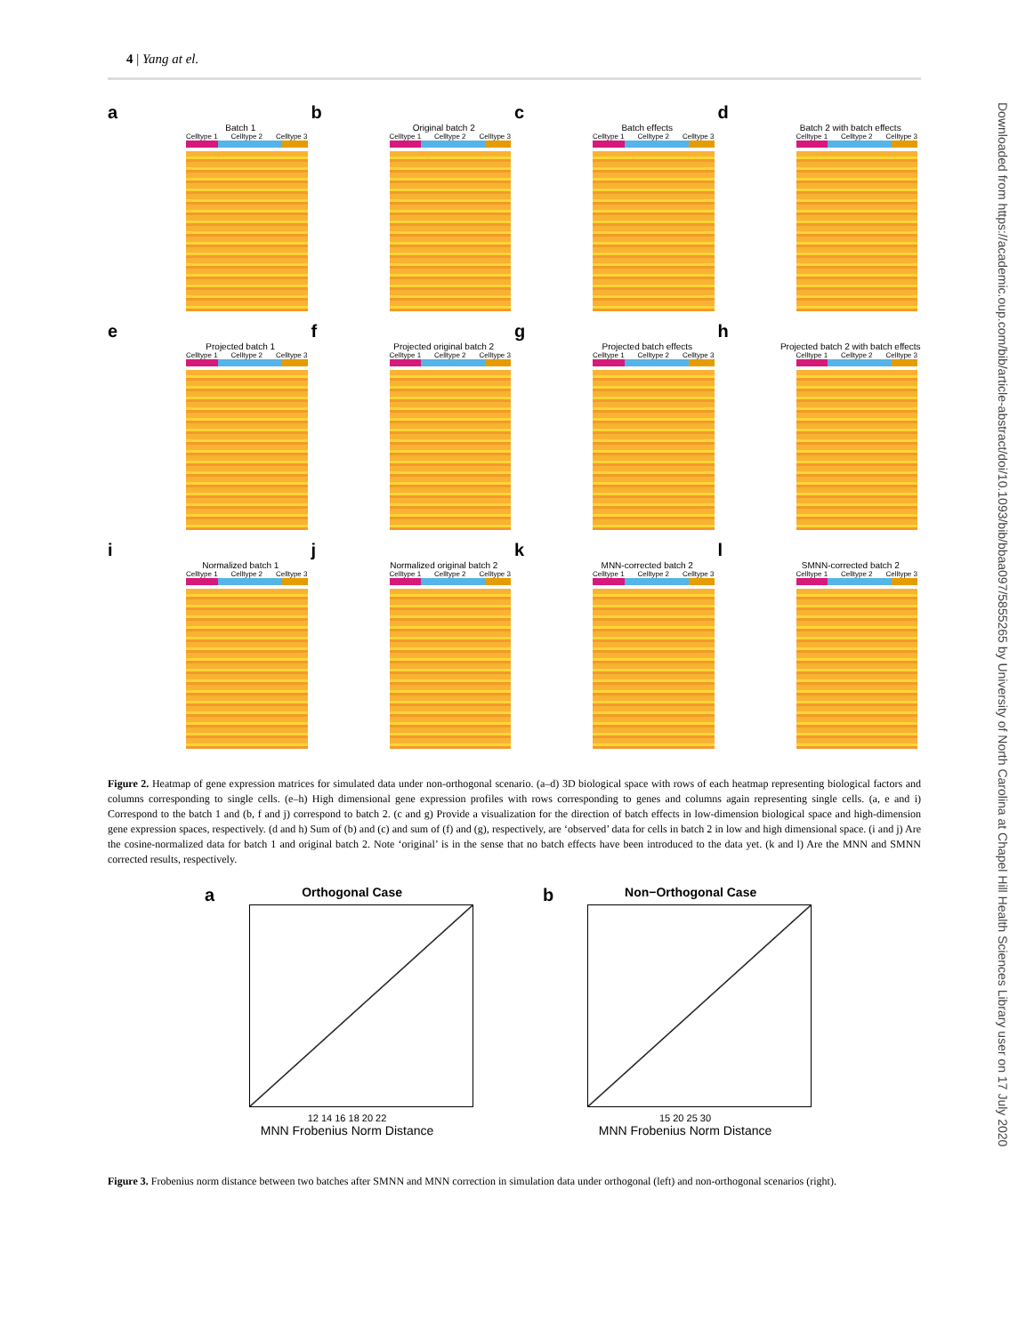4 | Yang at el.
Downloaded from https://academic.oup.com/bib/article-abstract/doi/10.1093/bib/bbaa097/5855265 by University of North Carolina at Chapel Hill Health Sciences Library user on 17 July 2020
a
Batch 1
Celltype 1 Celltype 2 Celltype 3
b
Original batch 2
Celltype 1 Celltype 2 Celltype 3
c
Batch effects
Celltype 1 Celltype 2 Celltype 3
d
Batch 2 with batch effects
Celltype 1 Celltype 2 Celltype 3
e
Projected batch 1
Celltype 1 Celltype 2 Celltype 3
f
Projected original batch 2
Celltype 1 Celltype 2 Celltype 3
g
Projected batch effects
Celltype 1 Celltype 2 Celltype 3
h
Projected batch 2 with batch effects
Celltype 1 Celltype 2 Celltype 3
i
Normalized batch 1
Celltype 1 Celltype 2 Celltype 3
j
Normalized original batch 2
Celltype 1 Celltype 2 Celltype 3
k
MNN-corrected batch 2
Celltype 1 Celltype 2 Celltype 3
l
SMNN-corrected batch 2
Celltype 1 Celltype 2 Celltype 3
Figure 2. Heatmap of gene expression matrices for simulated data under non-orthogonal scenario. (a–d) 3D biological space with rows of each heatmap representing biological factors and columns corresponding to single cells. (e–h) High dimensional gene expression profiles with rows corresponding to genes and columns again representing single cells. (a, e and i) Correspond to the batch 1 and (b, f and j) correspond to batch 2. (c and g) Provide a visualization for the direction of batch effects in low-dimension biological space and high-dimension gene expression spaces, respectively. (d and h) Sum of (b) and (c) and sum of (f) and (g), respectively, are ‘observed’ data for cells in batch 2 in low and high dimensional space. (i and j) Are the cosine-normalized data for batch 1 and original batch 2. Note ‘original’ is in the sense that no batch effects have been introduced to the data yet. (k and l) Are the MNN and SMNN corrected results, respectively.
aOrthogonal Case
12 14 16 18 20 22
MNN Frobenius Norm Distance
bNon−Orthogonal Case
15 20 25 30
MNN Frobenius Norm Distance
Figure 3. Frobenius norm distance between two batches after SMNN and MNN correction in simulation data under orthogonal (left) and non-orthogonal scenarios (right).